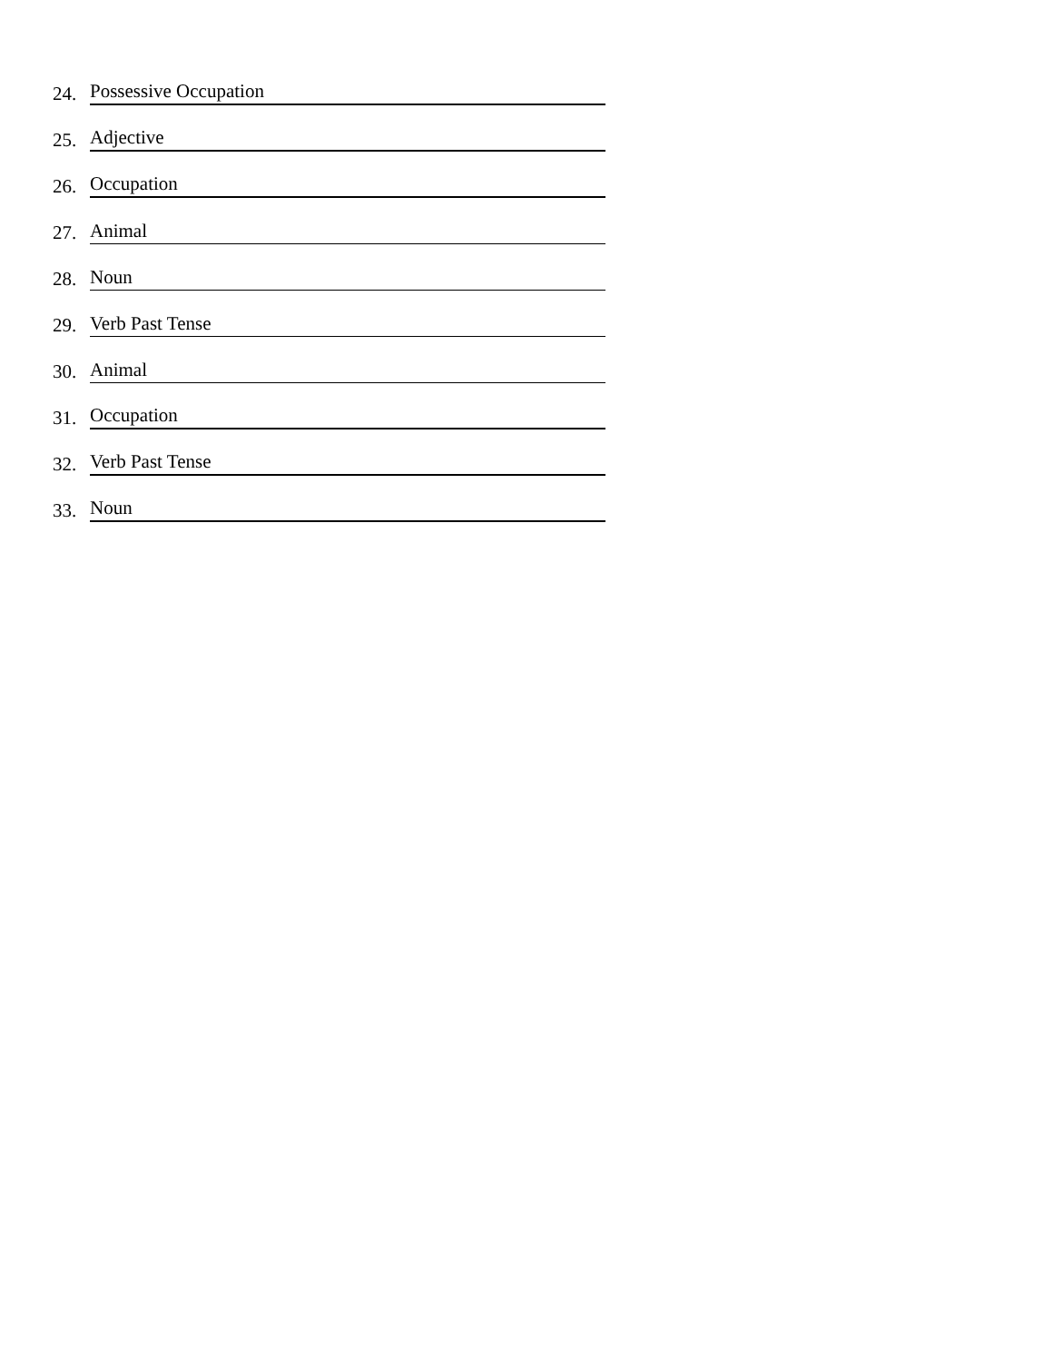24. Possessive Occupation
25. Adjective
26. Occupation
27. Animal
28. Noun
29. Verb Past Tense
30. Animal
31. Occupation
32. Verb Past Tense
33. Noun